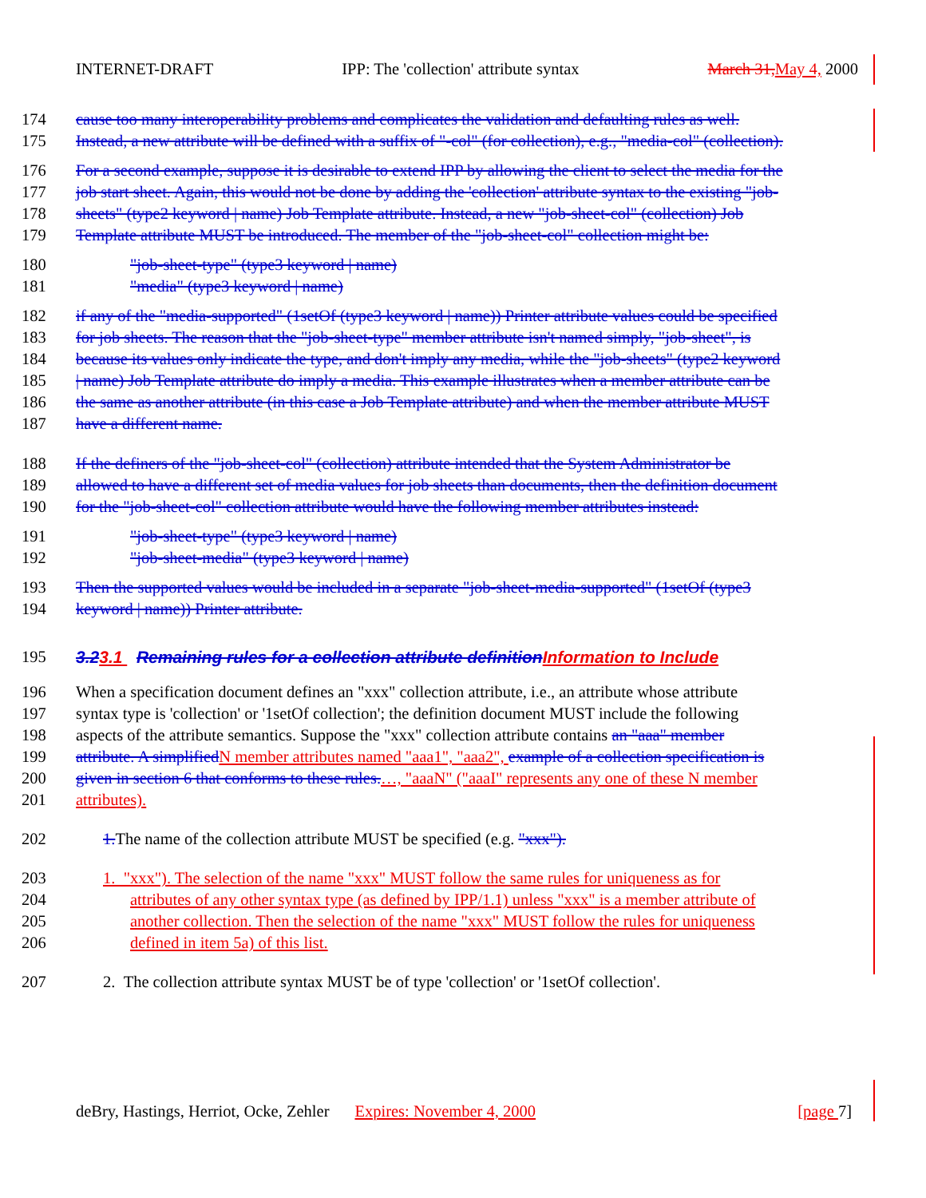INTERNET-DRAFT IPP: The 'collection' attribute syntax March 31, May 4, 2000
174 cause too many interoperability problems and complicates the validation and defaulting rules as well.
175 Instead, a new attribute will be defined with a suffix of "-col" (for collection), e.g., "media-col" (collection).
176 For a second example, suppose it is desirable to extend IPP by allowing the client to select the media for the
177 job start sheet. Again, this would not be done by adding the 'collection' attribute syntax to the existing "job-
178 sheets" (type2 keyword | name) Job Template attribute. Instead, a new "job-sheet-col" (collection) Job
179 Template attribute MUST be introduced. The member of the "job-sheet-col" collection might be:
180 "job-sheet-type" (type3 keyword | name)
181 "media" (type3 keyword | name)
182 if any of the "media-supported" (1setOf (type3 keyword | name)) Printer attribute values could be specified
183 for job sheets. The reason that the "job-sheet-type" member attribute isn't named simply, "job-sheet", is
184 because its values only indicate the type, and don't imply any media, while the "job-sheets" (type2 keyword
185 | name) Job Template attribute do imply a media. This example illustrates when a member attribute can be
186 the same as another attribute (in this case a Job Template attribute) and when the member attribute MUST
187 have a different name.
188 If the definers of the "job-sheet-col" (collection) attribute intended that the System Administrator be
189 allowed to have a different set of media values for job sheets than documents, then the definition document
190 for the "job-sheet-col" collection attribute would have the following member attributes instead:
191 "job-sheet-type" (type3 keyword | name)
192 "job-sheet-media" (type3 keyword | name)
193 Then the supported values would be included in a separate "job-sheet-media-supported" (1setOf (type3
194 keyword | name)) Printer attribute.
195 3.23.1 Remaining rules for a collection attribute definition Information to Include
196 When a specification document defines an "xxx" collection attribute, i.e., an attribute whose attribute
197 syntax type is 'collection' or '1setOf collection'; the definition document MUST include the following
198 aspects of the attribute semantics. Suppose the "xxx" collection attribute contains an "aaa" member
199 attribute. A simplified N member attributes named "aaa1", "aaa2", example of a collection specification is
200 given in section 6 that conforms to these rules.…, "aaaN" ("aaaI" represents any one of these N member
201 attributes).
202 1. The name of the collection attribute MUST be specified (e.g. "xxx").
203 1. "xxx"). The selection of the name "xxx" MUST follow the same rules for uniqueness as for
204 attributes of any other syntax type (as defined by IPP/1.1) unless "xxx" is a member attribute of
205 another collection. Then the selection of the name "xxx" MUST follow the rules for uniqueness
206 defined in item 5a) of this list.
207 2. The collection attribute syntax MUST be of type 'collection' or '1setOf collection'.
deBry, Hastings, Herriot, Ocke, Zehler Expires: November 4, 2000 [page 7]